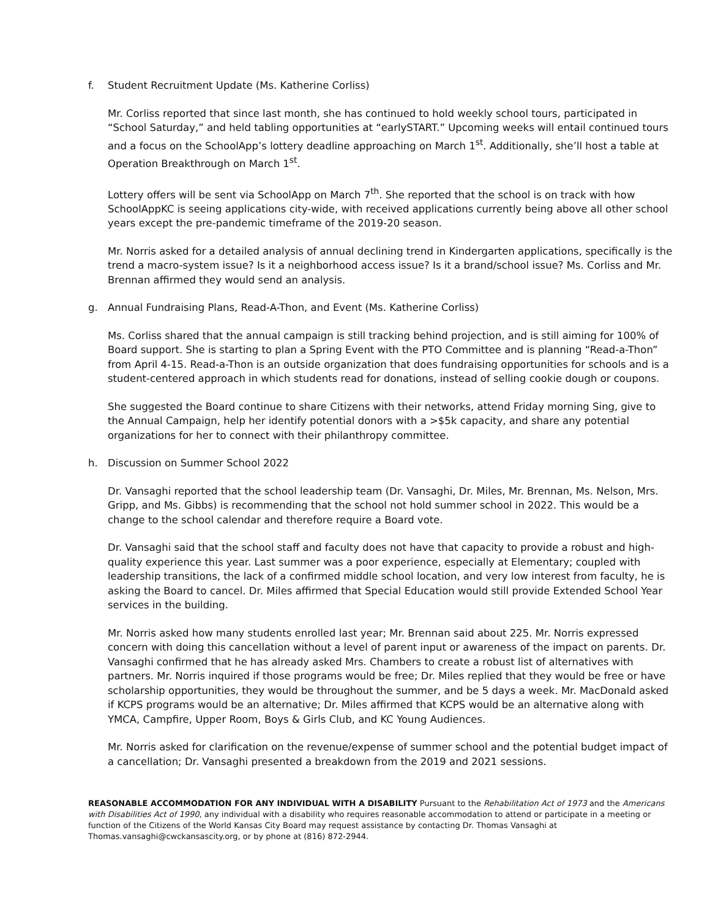f. Student Recruitment Update (Ms. Katherine Corliss)
Mr. Corliss reported that since last month, she has continued to hold weekly school tours, participated in “School Saturday,” and held tabling opportunities at “earlySTART.” Upcoming weeks will entail continued tours and a focus on the SchoolApp’s lottery deadline approaching on March 1<sup>st</sup>. Additionally, she’ll host a table at Operation Breakthrough on March 1<sup>st</sup>.
Lottery offers will be sent via SchoolApp on March 7<sup>th</sup>. She reported that the school is on track with how SchoolAppKC is seeing applications city-wide, with received applications currently being above all other school years except the pre-pandemic timeframe of the 2019-20 season.
Mr. Norris asked for a detailed analysis of annual declining trend in Kindergarten applications, specifically is the trend a macro-system issue? Is it a neighborhood access issue? Is it a brand/school issue? Ms. Corliss and Mr. Brennan affirmed they would send an analysis.
g. Annual Fundraising Plans, Read-A-Thon, and Event (Ms. Katherine Corliss)
Ms. Corliss shared that the annual campaign is still tracking behind projection, and is still aiming for 100% of Board support. She is starting to plan a Spring Event with the PTO Committee and is planning “Read-a-Thon” from April 4-15. Read-a-Thon is an outside organization that does fundraising opportunities for schools and is a student-centered approach in which students read for donations, instead of selling cookie dough or coupons.
She suggested the Board continue to share Citizens with their networks, attend Friday morning Sing, give to the Annual Campaign, help her identify potential donors with a >$5k capacity, and share any potential organizations for her to connect with their philanthropy committee.
h. Discussion on Summer School 2022
Dr. Vansaghi reported that the school leadership team (Dr. Vansaghi, Dr. Miles, Mr. Brennan, Ms. Nelson, Mrs. Gripp, and Ms. Gibbs) is recommending that the school not hold summer school in 2022. This would be a change to the school calendar and therefore require a Board vote.
Dr. Vansaghi said that the school staff and faculty does not have that capacity to provide a robust and high-quality experience this year. Last summer was a poor experience, especially at Elementary; coupled with leadership transitions, the lack of a confirmed middle school location, and very low interest from faculty, he is asking the Board to cancel. Dr. Miles affirmed that Special Education would still provide Extended School Year services in the building.
Mr. Norris asked how many students enrolled last year; Mr. Brennan said about 225. Mr. Norris expressed concern with doing this cancellation without a level of parent input or awareness of the impact on parents. Dr. Vansaghi confirmed that he has already asked Mrs. Chambers to create a robust list of alternatives with partners. Mr. Norris inquired if those programs would be free; Dr. Miles replied that they would be free or have scholarship opportunities, they would be throughout the summer, and be 5 days a week. Mr. MacDonald asked if KCPS programs would be an alternative; Dr. Miles affirmed that KCPS would be an alternative along with YMCA, Campfire, Upper Room, Boys & Girls Club, and KC Young Audiences.
Mr. Norris asked for clarification on the revenue/expense of summer school and the potential budget impact of a cancellation; Dr. Vansaghi presented a breakdown from the 2019 and 2021 sessions.
REASONABLE ACCOMMODATION FOR ANY INDIVIDUAL WITH A DISABILITY Pursuant to the Rehabilitation Act of 1973 and the Americans with Disabilities Act of 1990, any individual with a disability who requires reasonable accommodation to attend or participate in a meeting or function of the Citizens of the World Kansas City Board may request assistance by contacting Dr. Thomas Vansaghi at Thomas.vansaghi@cwckansascity.org, or by phone at (816) 872-2944.